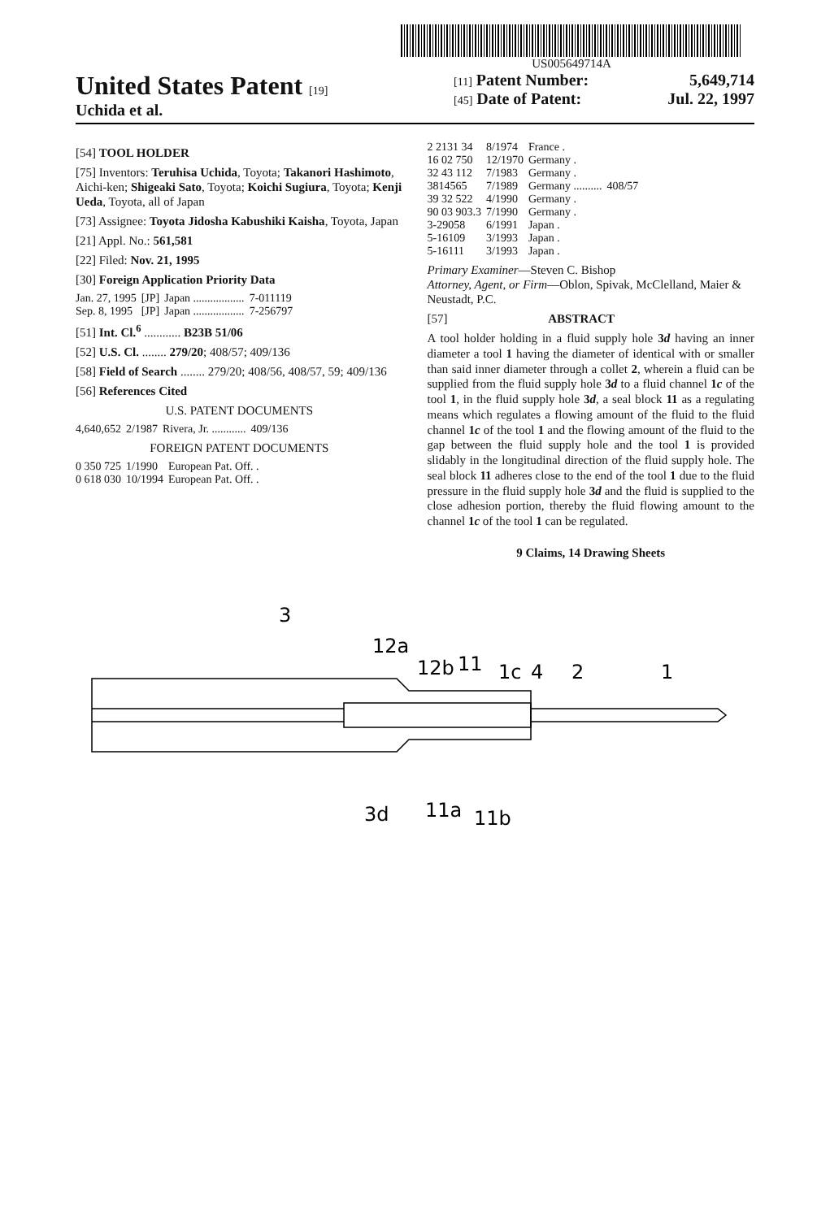US005649714A
United States Patent [19]
Uchida et al.
[11] Patent Number: 5,649,714
[45] Date of Patent: Jul. 22, 1997
[54] TOOL HOLDER
[75] Inventors: Teruhisa Uchida, Toyota; Takanori Hashimoto, Aichi-ken; Shigeaki Sato, Toyota; Koichi Sugiura, Toyota; Kenji Ueda, Toyota, all of Japan
[73] Assignee: Toyota Jidosha Kabushiki Kaisha, Toyota, Japan
[21] Appl. No.: 561,581
[22] Filed: Nov. 21, 1995
[30] Foreign Application Priority Data
| Jan. 27, 1995 | [JP] | Japan .................. | 7-011119 |
| Sep. 8, 1995 | [JP] | Japan .................. | 7-256797 |
[51] Int. Cl.<sup>6</sup> ............ B23B 51/06
[52] U.S. Cl. ........ 279/20; 408/57; 409/136
[58] Field of Search ........ 279/20; 408/56, 408/57, 59; 409/136
[56] References Cited
U.S. PATENT DOCUMENTS
| 4,640,652 | 2/1987 | Rivera, Jr. ............ | 409/136 |
FOREIGN PATENT DOCUMENTS
| 0 350 725 | 1/1990 | European Pat. Off. . |
| 0 618 030 | 10/1994 | European Pat. Off. . |
| 2 2131 34 | 8/1974 | France . | |
| 16 02 750 | 12/1970 | Germany . | |
| 32 43 112 | 7/1983 | Germany . | |
| 3814565 | 7/1989 | Germany .......... | 408/57 |
| 39 32 522 | 4/1990 | Germany . | |
| 90 03 903.3 | 7/1990 | Germany . | |
| 3-29058 | 6/1991 | Japan . | |
| 5-16109 | 3/1993 | Japan . | |
| 5-16111 | 3/1993 | Japan . | |
Primary Examiner—Steven C. Bishop
Attorney, Agent, or Firm—Oblon, Spivak, McClelland, Maier & Neustadt, P.C.
[57] ABSTRACT
A tool holder holding in a fluid supply hole 3d having an inner diameter a tool 1 having the diameter of identical with or smaller than said inner diameter through a collet 2, wherein a fluid can be supplied from the fluid supply hole 3d to a fluid channel 1c of the tool 1, in the fluid supply hole 3d, a seal block 11 as a regulating means which regulates a flowing amount of the fluid to the fluid channel 1c of the tool 1 and the flowing amount of the fluid to the gap between the fluid supply hole and the tool 1 is provided slidably in the longitudinal direction of the fluid supply hole. The seal block 11 adheres close to the end of the tool 1 due to the fluid pressure in the fluid supply hole 3d and the fluid is supplied to the close adhesion portion, thereby the fluid flowing amount to the channel 1c of the tool 1 can be regulated.
9 Claims, 14 Drawing Sheets
3
12a
12b
11
1c
4
2
1
3d
11a
11b